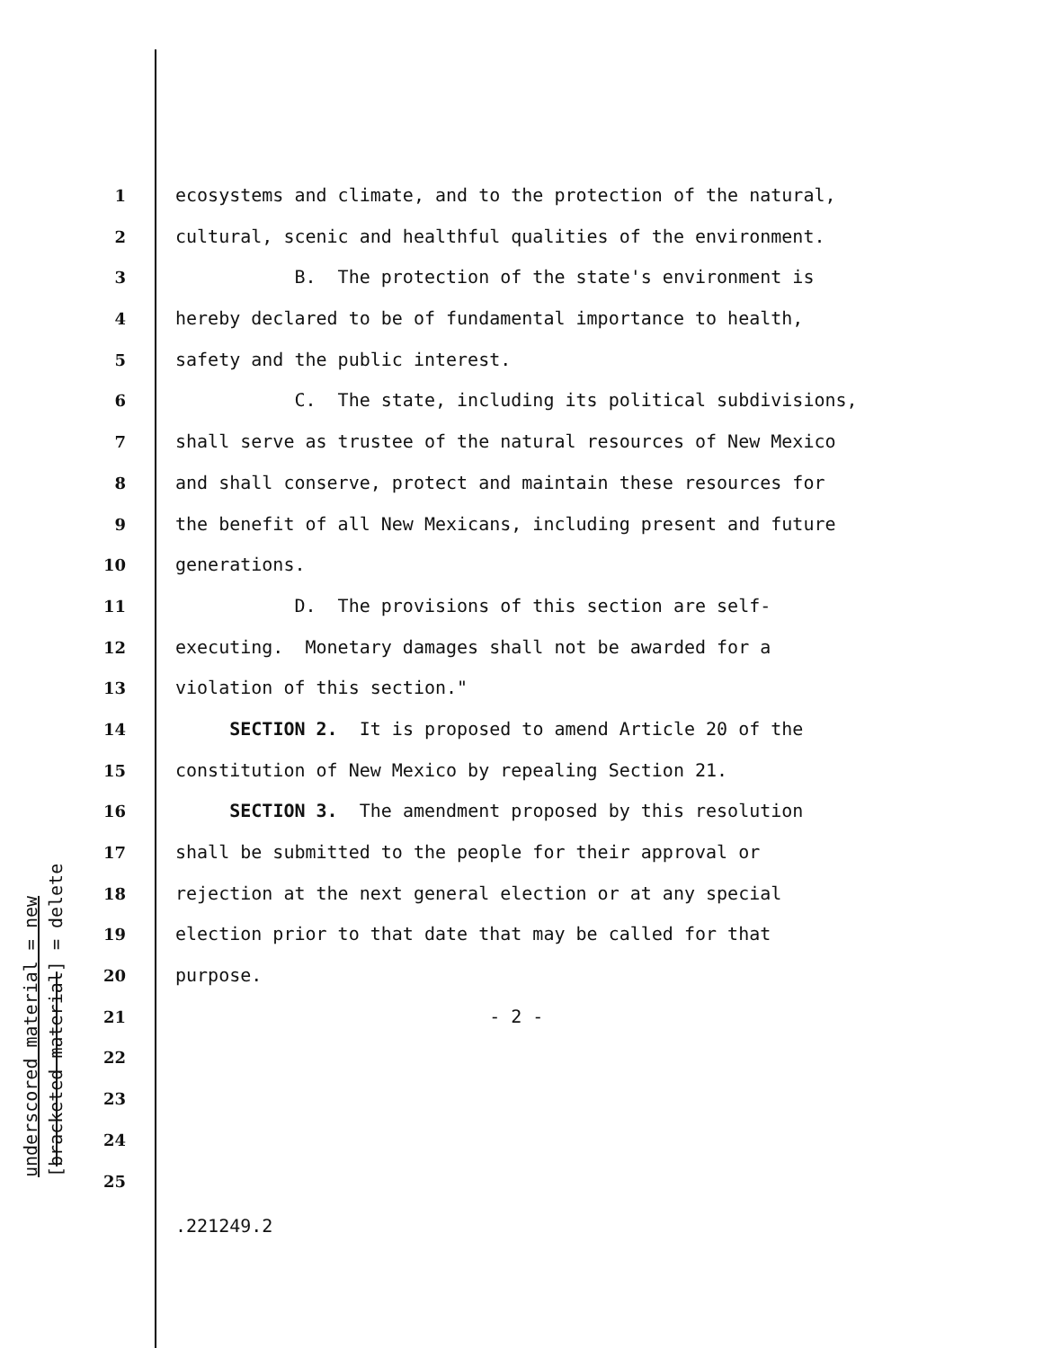underscored material = new
[bracketed material] = delete
1 ecosystems and climate, and to the protection of the natural,
2 cultural, scenic and healthful qualities of the environment.
3 B. The protection of the state's environment is
4 hereby declared to be of fundamental importance to health,
5 safety and the public interest.
6 C. The state, including its political subdivisions,
7 shall serve as trustee of the natural resources of New Mexico
8 and shall conserve, protect and maintain these resources for
9 the benefit of all New Mexicans, including present and future
10 generations.
11 D. The provisions of this section are self-
12 executing. Monetary damages shall not be awarded for a
13 violation of this section."
14 SECTION 2. It is proposed to amend Article 20 of the
15 constitution of New Mexico by repealing Section 21.
16 SECTION 3. The amendment proposed by this resolution
17 shall be submitted to the people for their approval or
18 rejection at the next general election or at any special
19 election prior to that date that may be called for that
20 purpose.
21 - 2 -
22
23
24
25
.221249.2